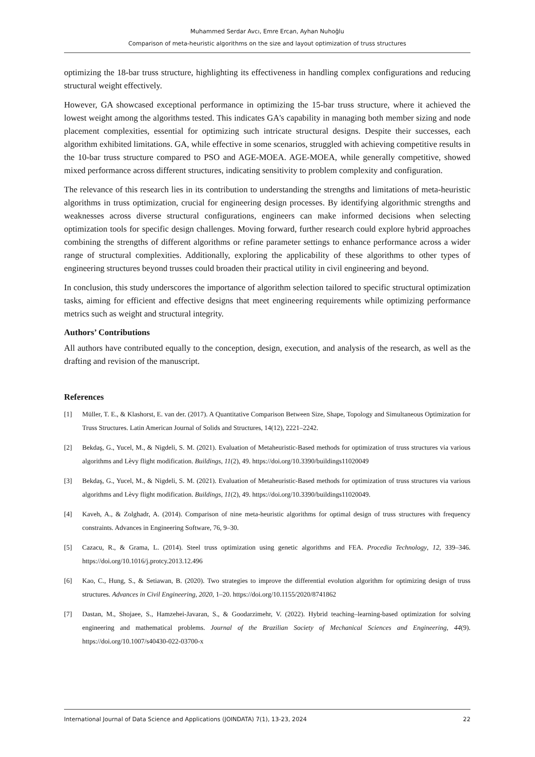Muhammed Serdar Avcı, Emre Ercan, Ayhan Nuhoğlu
Comparison of meta-heuristic algorithms on the size and layout optimization of truss structures
optimizing the 18-bar truss structure, highlighting its effectiveness in handling complex configurations and reducing structural weight effectively.
However, GA showcased exceptional performance in optimizing the 15-bar truss structure, where it achieved the lowest weight among the algorithms tested. This indicates GA's capability in managing both member sizing and node placement complexities, essential for optimizing such intricate structural designs. Despite their successes, each algorithm exhibited limitations. GA, while effective in some scenarios, struggled with achieving competitive results in the 10-bar truss structure compared to PSO and AGE-MOEA. AGE-MOEA, while generally competitive, showed mixed performance across different structures, indicating sensitivity to problem complexity and configuration.
The relevance of this research lies in its contribution to understanding the strengths and limitations of meta-heuristic algorithms in truss optimization, crucial for engineering design processes. By identifying algorithmic strengths and weaknesses across diverse structural configurations, engineers can make informed decisions when selecting optimization tools for specific design challenges. Moving forward, further research could explore hybrid approaches combining the strengths of different algorithms or refine parameter settings to enhance performance across a wider range of structural complexities. Additionally, exploring the applicability of these algorithms to other types of engineering structures beyond trusses could broaden their practical utility in civil engineering and beyond.
In conclusion, this study underscores the importance of algorithm selection tailored to specific structural optimization tasks, aiming for efficient and effective designs that meet engineering requirements while optimizing performance metrics such as weight and structural integrity.
Authors’ Contributions
All authors have contributed equally to the conception, design, execution, and analysis of the research, as well as the drafting and revision of the manuscript.
References
[1] Müller, T. E., & Klashorst, E. van der. (2017). A Quantitative Comparison Between Size, Shape, Topology and Simultaneous Optimization for Truss Structures. Latin American Journal of Solids and Structures, 14(12), 2221–2242.
[2] Bekdaş, G., Yucel, M., & Nigdeli, S. M. (2021). Evaluation of Metaheuristic-Based methods for optimization of truss structures via various algorithms and Lèvy flight modification. Buildings, 11(2), 49. https://doi.org/10.3390/buildings11020049
[3] Bekdaş, G., Yucel, M., & Nigdeli, S. M. (2021). Evaluation of Metaheuristic-Based methods for optimization of truss structures via various algorithms and Lèvy flight modification. Buildings, 11(2), 49. https://doi.org/10.3390/buildings11020049.
[4] Kaveh, A., & Zolghadr, A. (2014). Comparison of nine meta-heuristic algorithms for optimal design of truss structures with frequency constraints. Advances in Engineering Software, 76, 9–30.
[5] Cazacu, R., & Grama, L. (2014). Steel truss optimization using genetic algorithms and FEA. Procedia Technology, 12, 339–346. https://doi.org/10.1016/j.protcy.2013.12.496
[6] Kao, C., Hung, S., & Setiawan, B. (2020). Two strategies to improve the differential evolution algorithm for optimizing design of truss structures. Advances in Civil Engineering, 2020, 1–20. https://doi.org/10.1155/2020/8741862
[7] Dastan, M., Shojaee, S., Hamzehei-Javaran, S., & Goodarzimehr, V. (2022). Hybrid teaching–learning-based optimization for solving engineering and mathematical problems. Journal of the Brazilian Society of Mechanical Sciences and Engineering, 44(9). https://doi.org/10.1007/s40430-022-03700-x
International Journal of Data Science and Applications (JOINDATA) 7(1), 13-23, 2024 22